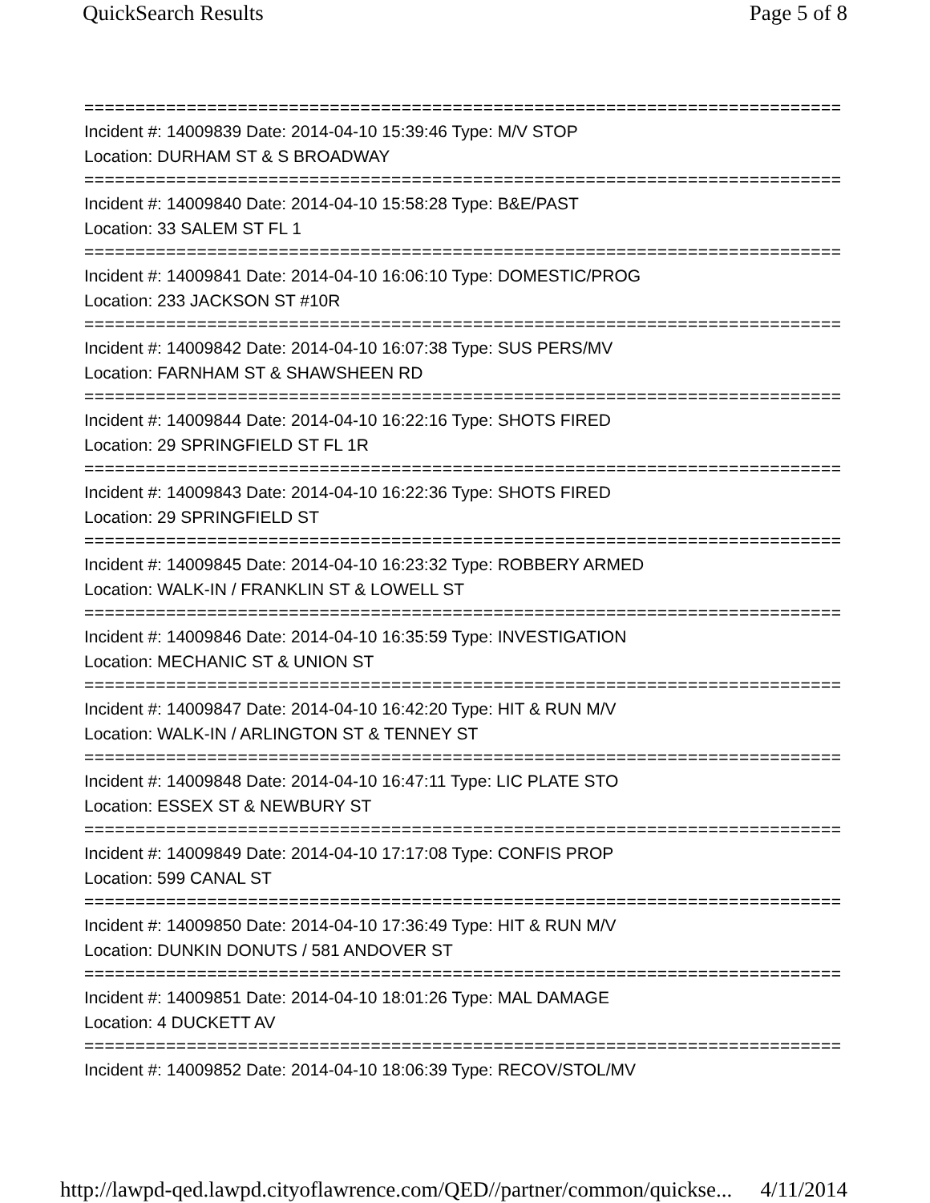QuickSearch Results Page 5 of 8
===========================================================================
Incident #: 14009839 Date: 2014-04-10 15:39:46 Type: M/V STOP
Location: DURHAM ST & S BROADWAY
===========================================================================
Incident #: 14009840 Date: 2014-04-10 15:58:28 Type: B&E/PAST
Location: 33 SALEM ST FL 1
===========================================================================
Incident #: 14009841 Date: 2014-04-10 16:06:10 Type: DOMESTIC/PROG
Location: 233 JACKSON ST #10R
===========================================================================
Incident #: 14009842 Date: 2014-04-10 16:07:38 Type: SUS PERS/MV
Location: FARNHAM ST & SHAWSHEEN RD
===========================================================================
Incident #: 14009844 Date: 2014-04-10 16:22:16 Type: SHOTS FIRED
Location: 29 SPRINGFIELD ST FL 1R
===========================================================================
Incident #: 14009843 Date: 2014-04-10 16:22:36 Type: SHOTS FIRED
Location: 29 SPRINGFIELD ST
===========================================================================
Incident #: 14009845 Date: 2014-04-10 16:23:32 Type: ROBBERY ARMED
Location: WALK-IN / FRANKLIN ST & LOWELL ST
===========================================================================
Incident #: 14009846 Date: 2014-04-10 16:35:59 Type: INVESTIGATION
Location: MECHANIC ST & UNION ST
===========================================================================
Incident #: 14009847 Date: 2014-04-10 16:42:20 Type: HIT & RUN M/V
Location: WALK-IN / ARLINGTON ST & TENNEY ST
===========================================================================
Incident #: 14009848 Date: 2014-04-10 16:47:11 Type: LIC PLATE STO
Location: ESSEX ST & NEWBURY ST
===========================================================================
Incident #: 14009849 Date: 2014-04-10 17:17:08 Type: CONFIS PROP
Location: 599 CANAL ST
===========================================================================
Incident #: 14009850 Date: 2014-04-10 17:36:49 Type: HIT & RUN M/V
Location: DUNKIN DONUTS / 581 ANDOVER ST
===========================================================================
Incident #: 14009851 Date: 2014-04-10 18:01:26 Type: MAL DAMAGE
Location: 4 DUCKETT AV
===========================================================================
Incident #: 14009852 Date: 2014-04-10 18:06:39 Type: RECOV/STOL/MV
http://lawpd-qed.lawpd.cityoflawrence.com/QED//partner/common/quickse... 4/11/2014